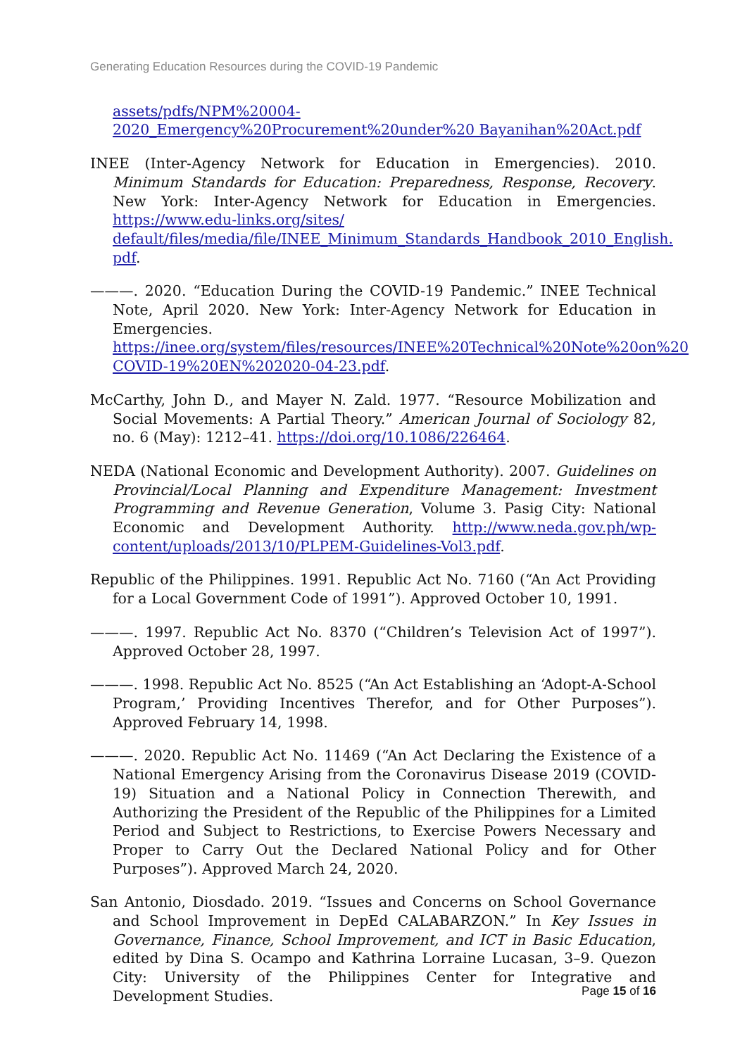Generating Education Resources during the COVID-19 Pandemic
assets/pdfs/NPM%20004-2020_Emergency%20Procurement%20under%20 Bayanihan%20Act.pdf
INEE (Inter-Agency Network for Education in Emergencies). 2010. Minimum Standards for Education: Preparedness, Response, Recovery. New York: Inter-Agency Network for Education in Emergencies. https://www.edu-links.org/sites/ default/files/media/file/INEE_Minimum_Standards_Handbook_2010_English. pdf.
———. 2020. “Education During the COVID-19 Pandemic.” INEE Technical Note, April 2020. New York: Inter-Agency Network for Education in Emergencies. https://inee.org/system/files/resources/INEE%20Technical%20Note%20on%20 COVID-19%20EN%202020-04-23.pdf.
McCarthy, John D., and Mayer N. Zald. 1977. “Resource Mobilization and Social Movements: A Partial Theory.” American Journal of Sociology 82, no. 6 (May): 1212–41. https://doi.org/10.1086/226464.
NEDA (National Economic and Development Authority). 2007. Guidelines on Provincial/Local Planning and Expenditure Management: Investment Programming and Revenue Generation, Volume 3. Pasig City: National Economic and Development Authority. http://www.neda.gov.ph/wp-content/uploads/2013/10/PLPEM-Guidelines-Vol3.pdf.
Republic of the Philippines. 1991. Republic Act No. 7160 (“An Act Providing for a Local Government Code of 1991”). Approved October 10, 1991.
———. 1997. Republic Act No. 8370 (“Children’s Television Act of 1997”). Approved October 28, 1997.
———. 1998. Republic Act No. 8525 (“An Act Establishing an ‘Adopt-A-School Program,’ Providing Incentives Therefor, and for Other Purposes”). Approved February 14, 1998.
———. 2020. Republic Act No. 11469 (“An Act Declaring the Existence of a National Emergency Arising from the Coronavirus Disease 2019 (COVID-19) Situation and a National Policy in Connection Therewith, and Authorizing the President of the Republic of the Philippines for a Limited Period and Subject to Restrictions, to Exercise Powers Necessary and Proper to Carry Out the Declared National Policy and for Other Purposes”). Approved March 24, 2020.
San Antonio, Diosdado. 2019. “Issues and Concerns on School Governance and School Improvement in DepEd CALABARZON.” In Key Issues in Governance, Finance, School Improvement, and ICT in Basic Education, edited by Dina S. Ocampo and Kathrina Lorraine Lucasan, 3–9. Quezon City: University of the Philippines Center for Integrative and Development Studies.
Page 15 of 16